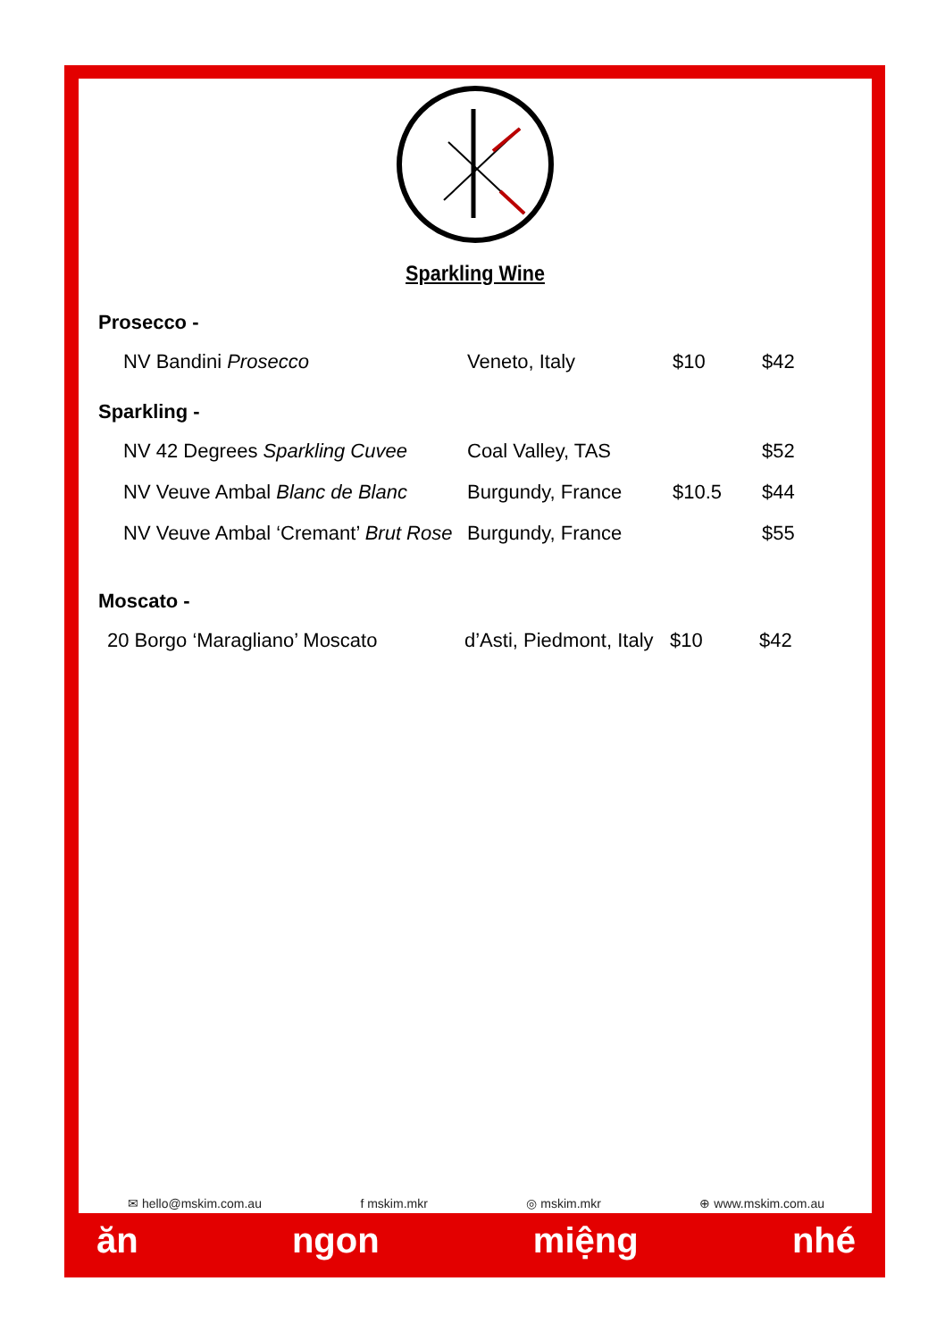Sparkling Wine
Prosecco -
| NV Bandini Prosecco | Veneto, Italy | $10 | $42 |
Sparkling -
| NV 42 Degrees Sparkling Cuvee | Coal Valley, TAS | | $52 |
| NV Veuve Ambal Blanc de Blanc | Burgundy, France | $10.5 | $44 |
| NV Veuve Ambal ‘Cremant’ Brut Rose | Burgundy, France | | $55 |
Moscato -
| 20 Borgo ‘Maragliano’ Moscato | d’Asti, Piedmont, Italy | $10 | $42 |
✉ hello@mskim.com.au f mskim.mkr ◎ mskim.mkr ⊕ www.mskim.com.au
ăn ngon miệng nhé